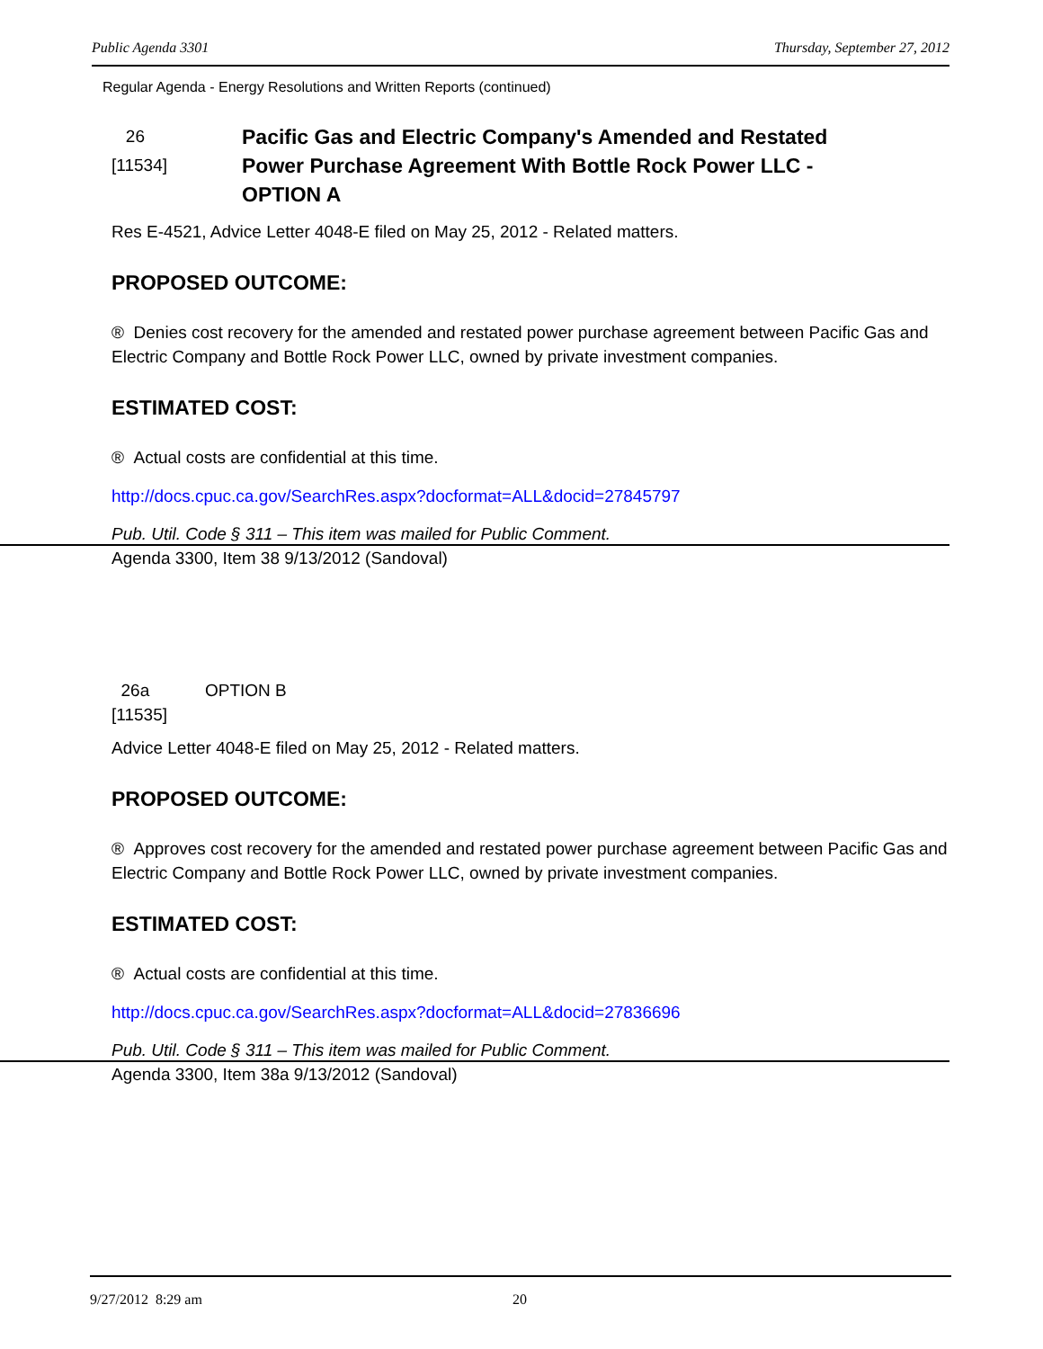Public Agenda 3301 Thursday, September 27, 2012
Regular Agenda - Energy Resolutions and Written Reports (continued)
26
[11534]
Pacific Gas and Electric Company's Amended and Restated Power Purchase Agreement With Bottle Rock Power LLC - OPTION A
Res E-4521, Advice Letter 4048-E filed on May 25, 2012 - Related matters.
PROPOSED OUTCOME:
® Denies cost recovery for the amended and restated power purchase agreement between Pacific Gas and Electric Company and Bottle Rock Power LLC, owned by private investment companies.
ESTIMATED COST:
® Actual costs are confidential at this time.
http://docs.cpuc.ca.gov/SearchRes.aspx?docformat=ALL&docid=27845797
Pub. Util. Code § 311 – This item was mailed for Public Comment.
Agenda 3300, Item 38 9/13/2012 (Sandoval)
26a
[11535]
OPTION B
Advice Letter 4048-E filed on May 25, 2012 - Related matters.
PROPOSED OUTCOME:
® Approves cost recovery for the amended and restated power purchase agreement between Pacific Gas and Electric Company and Bottle Rock Power LLC, owned by private investment companies.
ESTIMATED COST:
® Actual costs are confidential at this time.
http://docs.cpuc.ca.gov/SearchRes.aspx?docformat=ALL&docid=27836696
Pub. Util. Code § 311 – This item was mailed for Public Comment.
Agenda 3300, Item 38a 9/13/2012 (Sandoval)
9/27/2012 8:29 am 20